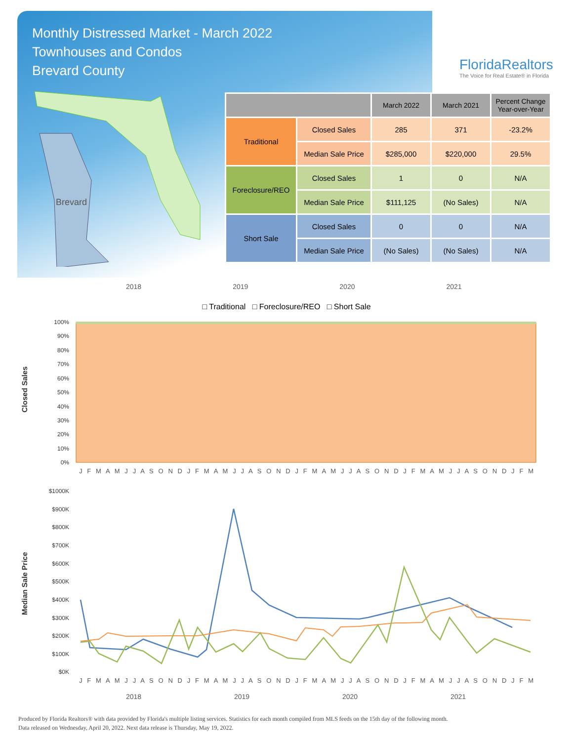Monthly Distressed Market - March 2022
Townhouses and Condos
Brevard County
FloridaRealtors
The Voice for Real Estate® in Florida
Brevard
| | | March 2022 | March 2021 | Percent Change Year-over-Year |
| --- | --- | --- | --- | --- |
| Traditional | Closed Sales | 285 | 371 | -23.2% |
| | Median Sale Price | $285,000 | $220,000 | 29.5% |
| Foreclosure/REO | Closed Sales | 1 | 0 | N/A |
| | Median Sale Price | $111,125 | (No Sales) | N/A |
| Short Sale | Closed Sales | 0 | 0 | N/A |
| | Median Sale Price | (No Sales) | (No Sales) | N/A |
2018 2019 2020 2021
□ Traditional □ Foreclosure/REO □ Short Sale
Closed Sales
100%
90%
80%
70%
60%
50%
40%
30%
20%
10%
0%
J F M A M J J A S O N D J F M A M J J A S O N D J F M A M J J A S O N D J F M A M J J A S O N D J F M
Median Sale Price
$1000K
$900K
$800K
$700K
$600K
$500K
$400K
$300K
$200K
$100K
$0K
J F M A M J J A S O N D J F M A M J J A S O N D J F M A M J J A S O N D J F M A M J J A S O N D J F M
2018
2019
2020
2021
Produced by Florida Realtors® with data provided by Florida's multiple listing services. Statistics for each month compiled from MLS feeds on the 15th day of the following month.
Data released on Wednesday, April 20, 2022. Next data release is Thursday, May 19, 2022.